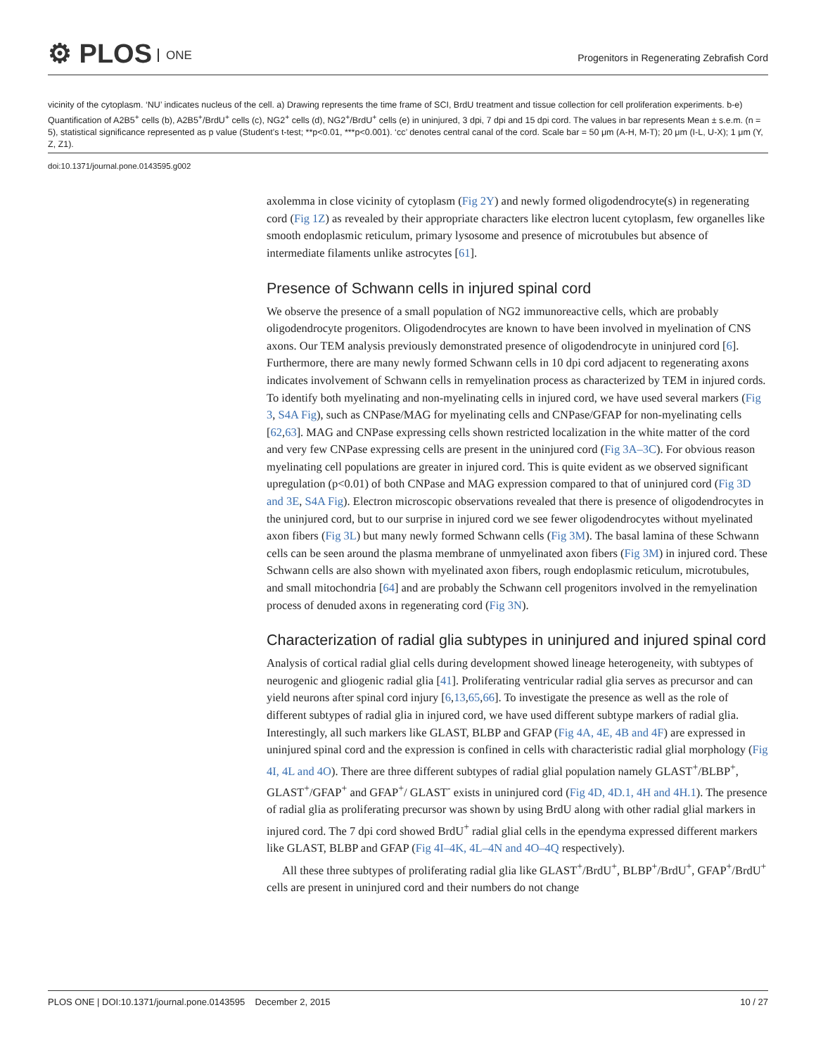⚙ PLOS ONE
Progenitors in Regenerating Zebrafish Cord
vicinity of the cytoplasm. ‘NU’ indicates nucleus of the cell. a) Drawing represents the time frame of SCI, BrdU treatment and tissue collection for cell proliferation experiments. b-e) Quantification of A2B5<sup>+</sup> cells (b), A2B5<sup>+</sup>/BrdU<sup>+</sup> cells (c), NG2<sup>+</sup> cells (d), NG2<sup>+</sup>/BrdU<sup>+</sup> cells (e) in uninjured, 3 dpi, 7 dpi and 15 dpi cord. The values in bar represents Mean ± s.e.m. (n = 5), statistical significance represented as p value (Student’s t-test; **p<0.01, ***p<0.001). ‘cc’ denotes central canal of the cord. Scale bar = 50 μm (A-H, M-T); 20 μm (I-L, U-X); 1 μm (Y, Z, Z1).
doi:10.1371/journal.pone.0143595.g002
axolemma in close vicinity of cytoplasm (Fig 2Y) and newly formed oligodendrocyte(s) in regenerating cord (Fig 1Z) as revealed by their appropriate characters like electron lucent cytoplasm, few organelles like smooth endoplasmic reticulum, primary lysosome and presence of microtubules but absence of intermediate filaments unlike astrocytes [61].
Presence of Schwann cells in injured spinal cord
We observe the presence of a small population of NG2 immunoreactive cells, which are probably oligodendrocyte progenitors. Oligodendrocytes are known to have been involved in myelination of CNS axons. Our TEM analysis previously demonstrated presence of oligodendrocyte in uninjured cord [6]. Furthermore, there are many newly formed Schwann cells in 10 dpi cord adjacent to regenerating axons indicates involvement of Schwann cells in remyelination process as characterized by TEM in injured cords. To identify both myelinating and non-myelinating cells in injured cord, we have used several markers (Fig 3, S4A Fig), such as CNPase/MAG for myelinating cells and CNPase/GFAP for non-myelinating cells [62,63]. MAG and CNPase expressing cells shown restricted localization in the white matter of the cord and very few CNPase expressing cells are present in the uninjured cord (Fig 3A–3C). For obvious reason myelinating cell populations are greater in injured cord. This is quite evident as we observed significant upregulation (p<0.01) of both CNPase and MAG expression compared to that of uninjured cord (Fig 3D and 3E, S4A Fig). Electron microscopic observations revealed that there is presence of oligodendrocytes in the uninjured cord, but to our surprise in injured cord we see fewer oligodendrocytes without myelinated axon fibers (Fig 3L) but many newly formed Schwann cells (Fig 3M). The basal lamina of these Schwann cells can be seen around the plasma membrane of unmyelinated axon fibers (Fig 3M) in injured cord. These Schwann cells are also shown with myelinated axon fibers, rough endoplasmic reticulum, microtubules, and small mitochondria [64] and are probably the Schwann cell progenitors involved in the remyelination process of denuded axons in regenerating cord (Fig 3N).
Characterization of radial glia subtypes in uninjured and injured spinal cord
Analysis of cortical radial glial cells during development showed lineage heterogeneity, with subtypes of neurogenic and gliogenic radial glia [41]. Proliferating ventricular radial glia serves as precursor and can yield neurons after spinal cord injury [6,13,65,66]. To investigate the presence as well as the role of different subtypes of radial glia in injured cord, we have used different subtype markers of radial glia. Interestingly, all such markers like GLAST, BLBP and GFAP (Fig 4A, 4E, 4B and 4F) are expressed in uninjured spinal cord and the expression is confined in cells with characteristic radial glial morphology (Fig 4I, 4L and 4O). There are three different subtypes of radial glial population namely GLAST<sup>+</sup>/BLBP<sup>+</sup>, GLAST<sup>+</sup>/GFAP<sup>+</sup> and GFAP<sup>+</sup>/ GLAST<sup>-</sup> exists in uninjured cord (Fig 4D, 4D.1, 4H and 4H.1). The presence of radial glia as proliferating precursor was shown by using BrdU along with other radial glial markers in injured cord. The 7 dpi cord showed BrdU<sup>+</sup> radial glial cells in the ependyma expressed different markers like GLAST, BLBP and GFAP (Fig 4I–4K, 4L–4N and 4O–4Q respectively).
All these three subtypes of proliferating radial glia like GLAST<sup>+</sup>/BrdU<sup>+</sup>, BLBP<sup>+</sup>/BrdU<sup>+</sup>, GFAP<sup>+</sup>/BrdU<sup>+</sup> cells are present in uninjured cord and their numbers do not change
PLOS ONE | DOI:10.1371/journal.pone.0143595 December 2, 2015 10 / 27